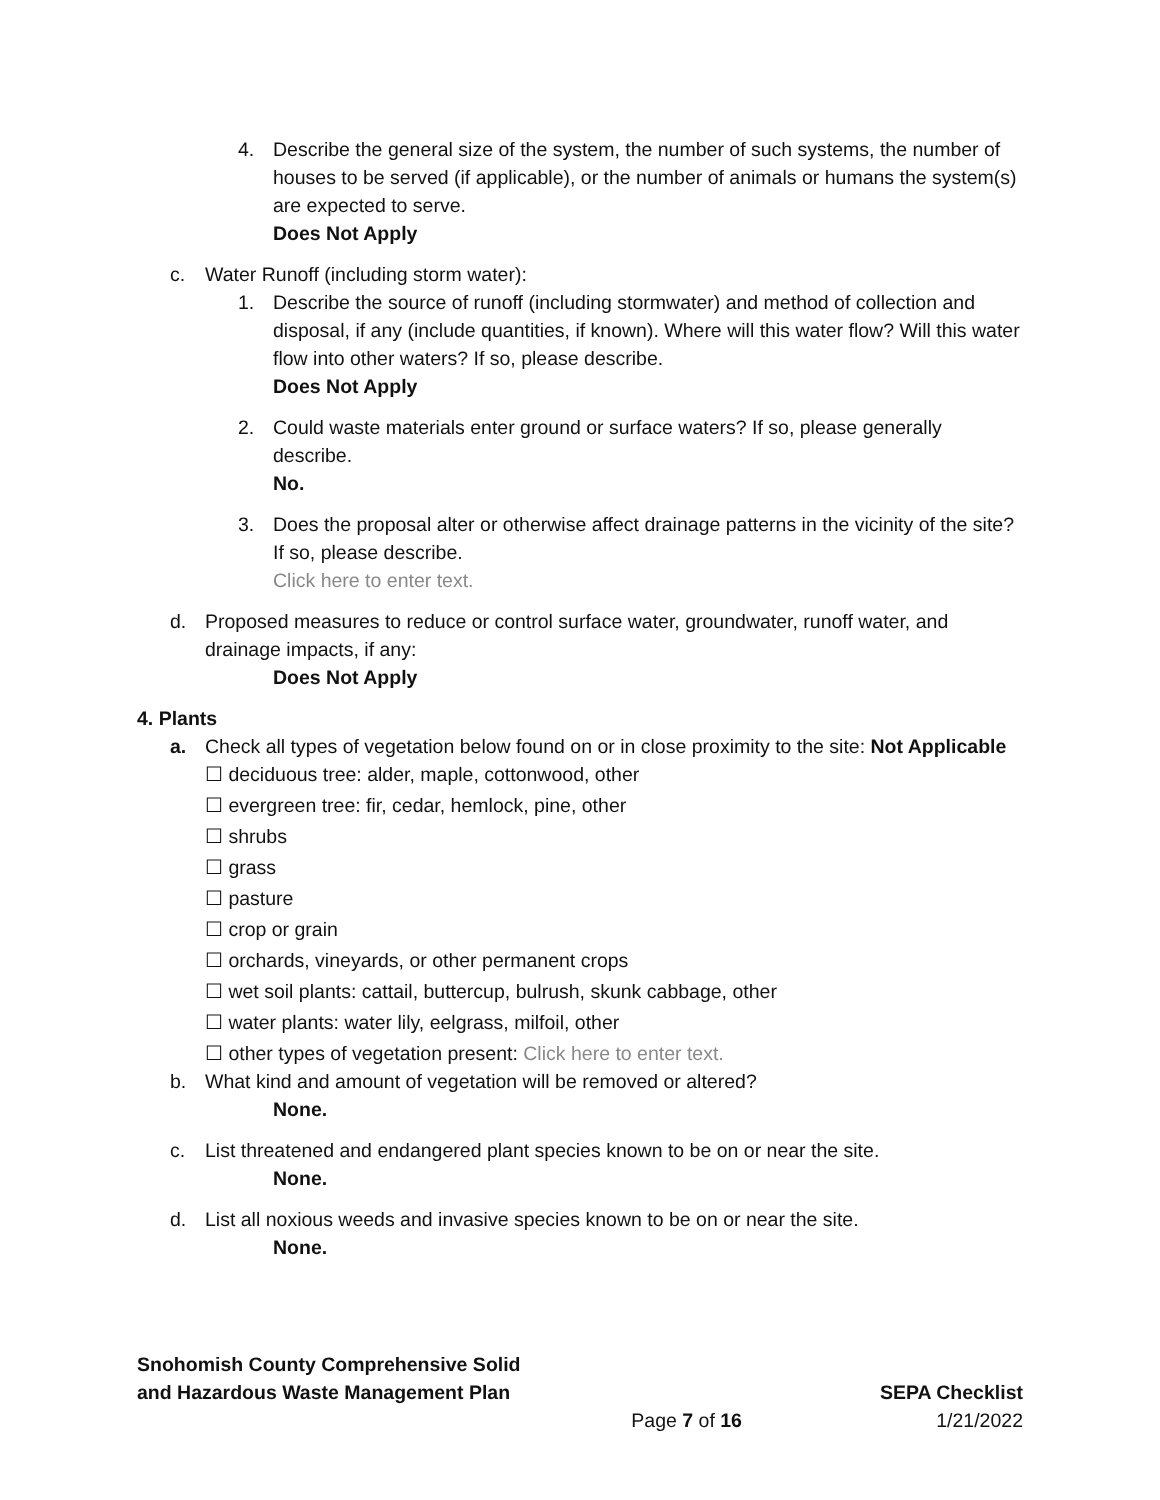4. Describe the general size of the system, the number of such systems, the number of houses to be served (if applicable), or the number of animals or humans the system(s) are expected to serve.
Does Not Apply
c. Water Runoff (including storm water):
1. Describe the source of runoff (including stormwater) and method of collection and disposal, if any (include quantities, if known). Where will this water flow? Will this water flow into other waters? If so, please describe.
Does Not Apply
2. Could waste materials enter ground or surface waters? If so, please generally describe.
No.
3. Does the proposal alter or otherwise affect drainage patterns in the vicinity of the site? If so, please describe.
Click here to enter text.
d. Proposed measures to reduce or control surface water, groundwater, runoff water, and drainage impacts, if any:
Does Not Apply
4. Plants
a. Check all types of vegetation below found on or in close proximity to the site: Not Applicable
☐ deciduous tree: alder, maple, cottonwood, other
☐ evergreen tree: fir, cedar, hemlock, pine, other
☐ shrubs
☐ grass
☐ pasture
☐ crop or grain
☐ orchards, vineyards, or other permanent crops
☐ wet soil plants: cattail, buttercup, bulrush, skunk cabbage, other
☐ water plants: water lily, eelgrass, milfoil, other
☐ other types of vegetation present: Click here to enter text.
b. What kind and amount of vegetation will be removed or altered?
None.
c. List threatened and endangered plant species known to be on or near the site.
None.
d. List all noxious weeds and invasive species known to be on or near the site.
None.
Snohomish County Comprehensive Solid
and Hazardous Waste Management Plan SEPA Checklist
Page 7 of 16 1/21/2022